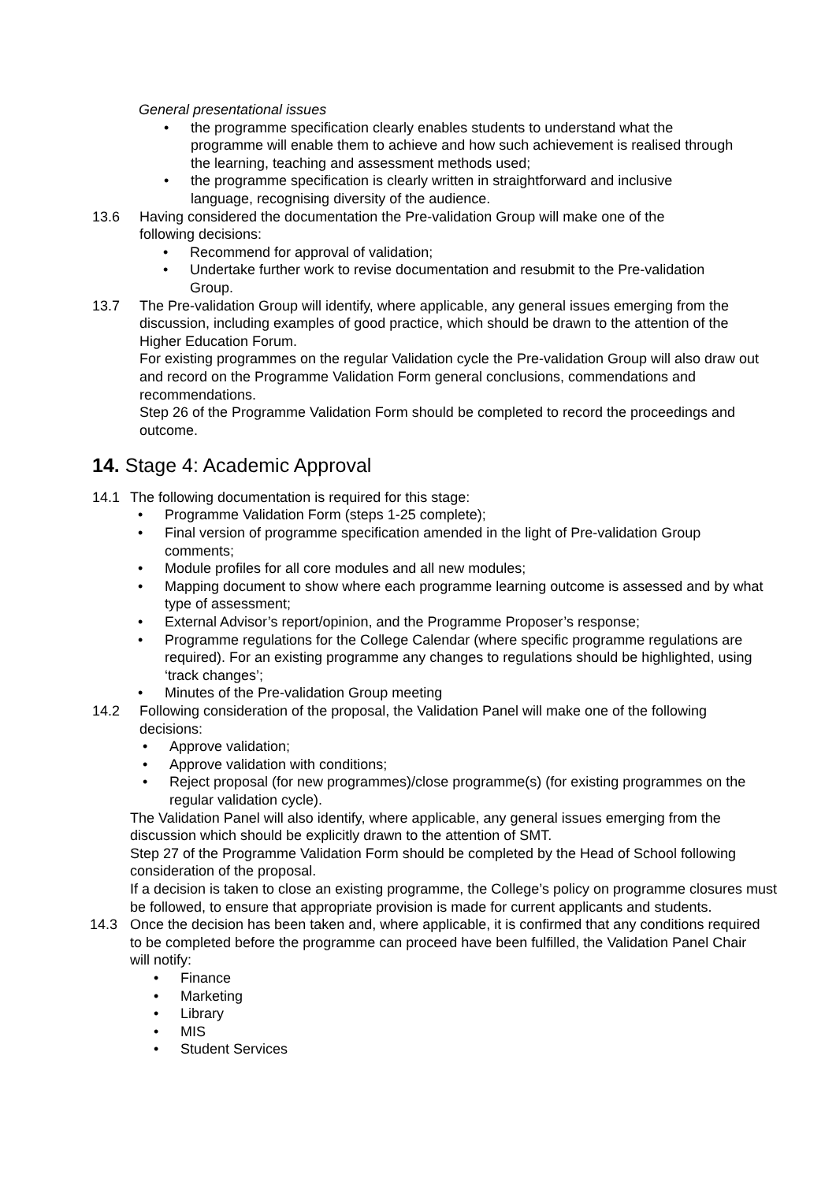General presentational issues
• the programme specification clearly enables students to understand what the programme will enable them to achieve and how such achievement is realised through the learning, teaching and assessment methods used;
• the programme specification is clearly written in straightforward and inclusive language, recognising diversity of the audience.
13.6 Having considered the documentation the Pre-validation Group will make one of the following decisions:
• Recommend for approval of validation;
• Undertake further work to revise documentation and resubmit to the Pre-validation Group.
13.7 The Pre-validation Group will identify, where applicable, any general issues emerging from the discussion, including examples of good practice, which should be drawn to the attention of the Higher Education Forum.
For existing programmes on the regular Validation cycle the Pre-validation Group will also draw out and record on the Programme Validation Form general conclusions, commendations and recommendations.
Step 26 of the Programme Validation Form should be completed to record the proceedings and outcome.
14. Stage 4: Academic Approval
14.1 The following documentation is required for this stage:
• Programme Validation Form (steps 1-25 complete);
• Final version of programme specification amended in the light of Pre-validation Group comments;
• Module profiles for all core modules and all new modules;
• Mapping document to show where each programme learning outcome is assessed and by what type of assessment;
• External Advisor’s report/opinion, and the Programme Proposer’s response;
• Programme regulations for the College Calendar (where specific programme regulations are required). For an existing programme any changes to regulations should be highlighted, using ‘track changes’;
• Minutes of the Pre-validation Group meeting
14.2 Following consideration of the proposal, the Validation Panel will make one of the following
decisions:
• Approve validation;
• Approve validation with conditions;
• Reject proposal (for new programmes)/close programme(s) (for existing programmes on the regular validation cycle).
The Validation Panel will also identify, where applicable, any general issues emerging from the discussion which should be explicitly drawn to the attention of SMT.
Step 27 of the Programme Validation Form should be completed by the Head of School following consideration of the proposal.
If a decision is taken to close an existing programme, the College’s policy on programme closures must be followed, to ensure that appropriate provision is made for current applicants and students.
14.3 Once the decision has been taken and, where applicable, it is confirmed that any conditions required to be completed before the programme can proceed have been fulfilled, the Validation Panel Chair will notify:
• Finance
• Marketing
• Library
• MIS
• Student Services